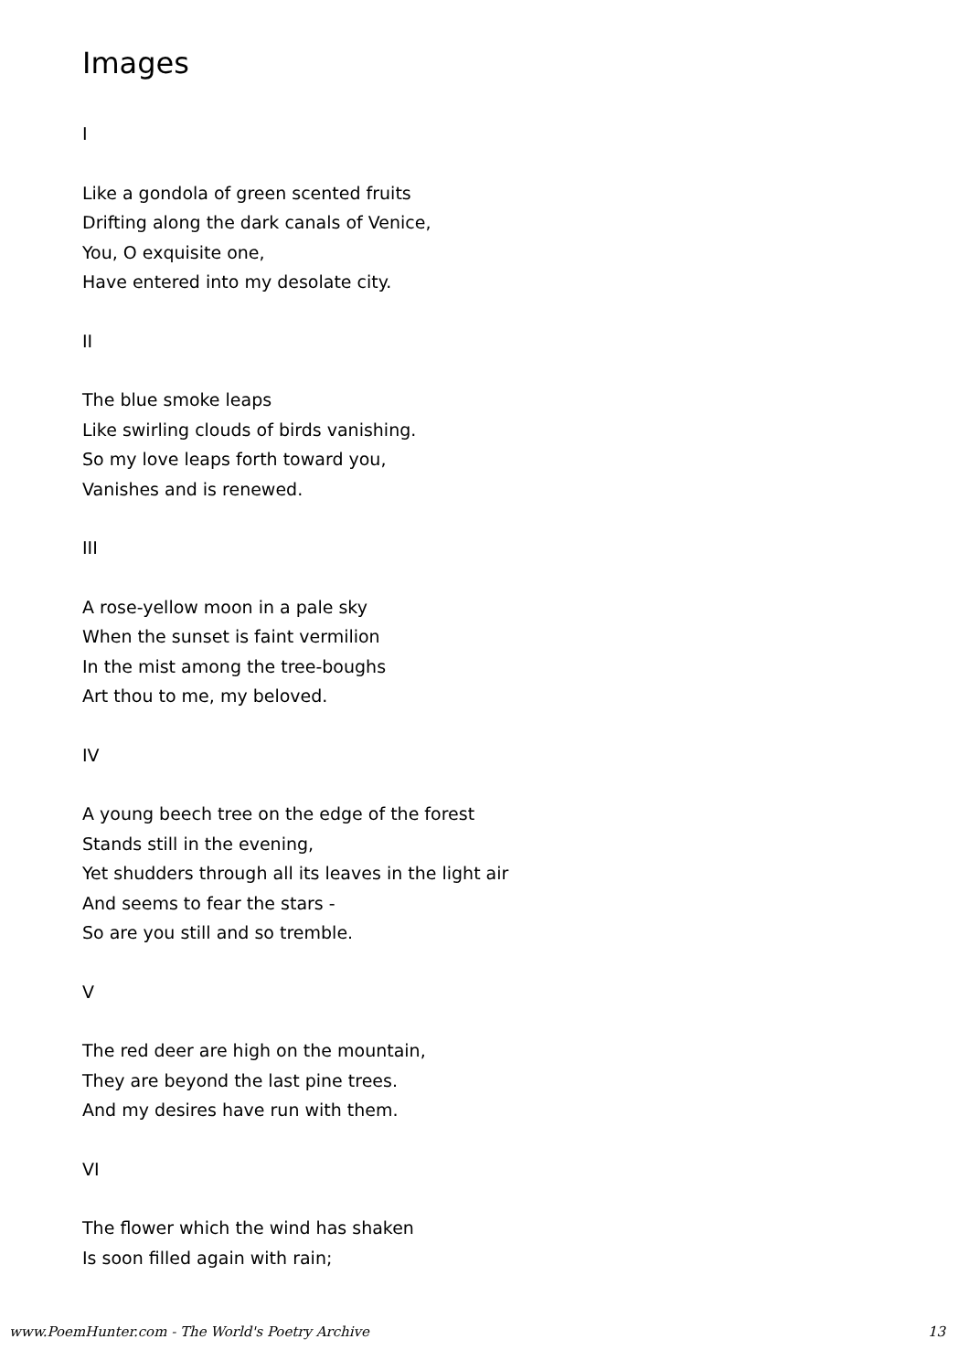Images
I
Like a gondola of green scented fruits
Drifting along the dark canals of Venice,
You, O exquisite one,
Have entered into my desolate city.
II
The blue smoke leaps
Like swirling clouds of birds vanishing.
So my love leaps forth toward you,
Vanishes and is renewed.
III
A rose-yellow moon in a pale sky
When the sunset is faint vermilion
In the mist among the tree-boughs
Art thou to me, my beloved.
IV
A young beech tree on the edge of the forest
Stands still in the evening,
Yet shudders through all its leaves in the light air
And seems to fear the stars -
So are you still and so tremble.
V
The red deer are high on the mountain,
They are beyond the last pine trees.
And my desires have run with them.
VI
The flower which the wind has shaken
Is soon filled again with rain;
www.PoemHunter.com - The World's Poetry Archive 13